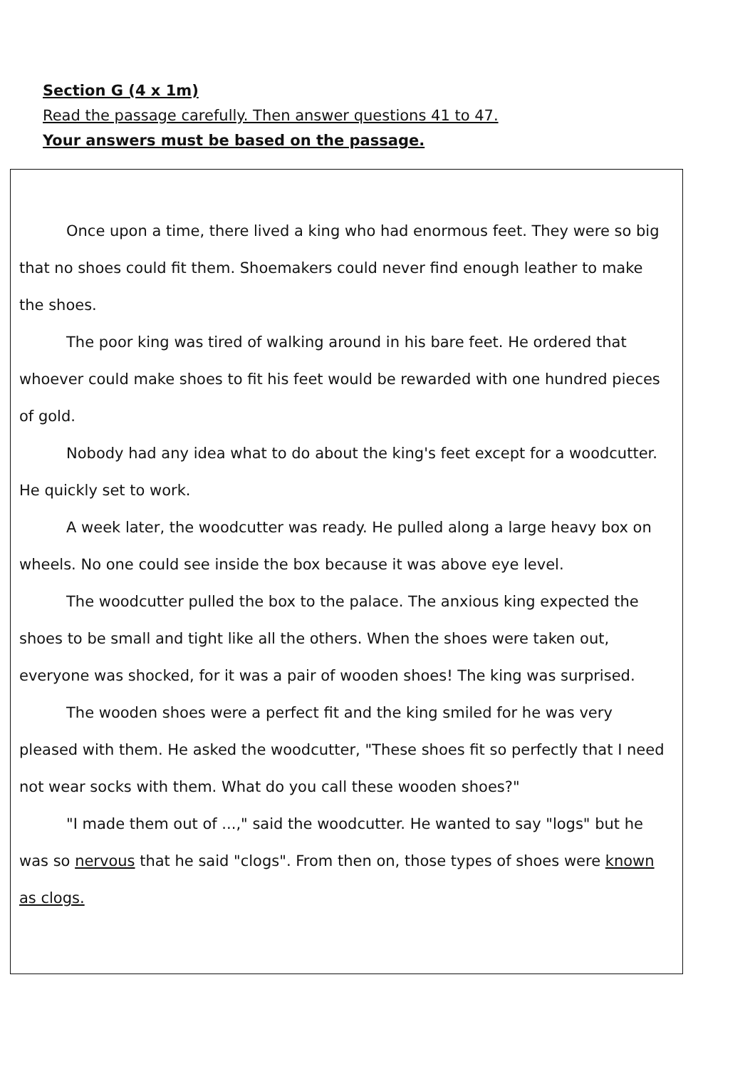Section G (4 x 1m)
Read the passage carefully. Then answer questions 41 to 47.
Your answers must be based on the passage.
Once upon a time, there lived a king who had enormous feet. They were so big that no shoes could fit them. Shoemakers could never find enough leather to make the shoes.
The poor king was tired of walking around in his bare feet. He ordered that whoever could make shoes to fit his feet would be rewarded with one hundred pieces of gold.
Nobody had any idea what to do about the king's feet except for a woodcutter. He quickly set to work.
A week later, the woodcutter was ready. He pulled along a large heavy box on wheels. No one could see inside the box because it was above eye level.
The woodcutter pulled the box to the palace. The anxious king expected the shoes to be small and tight like all the others. When the shoes were taken out, everyone was shocked, for it was a pair of wooden shoes! The king was surprised.
The wooden shoes were a perfect fit and the king smiled for he was very pleased with them. He asked the woodcutter, "These shoes fit so perfectly that I need not wear socks with them. What do you call these wooden shoes?"
"I made them out of ...," said the woodcutter. He wanted to say "logs" but he was so nervous that he said "clogs". From then on, those types of shoes were known as clogs.